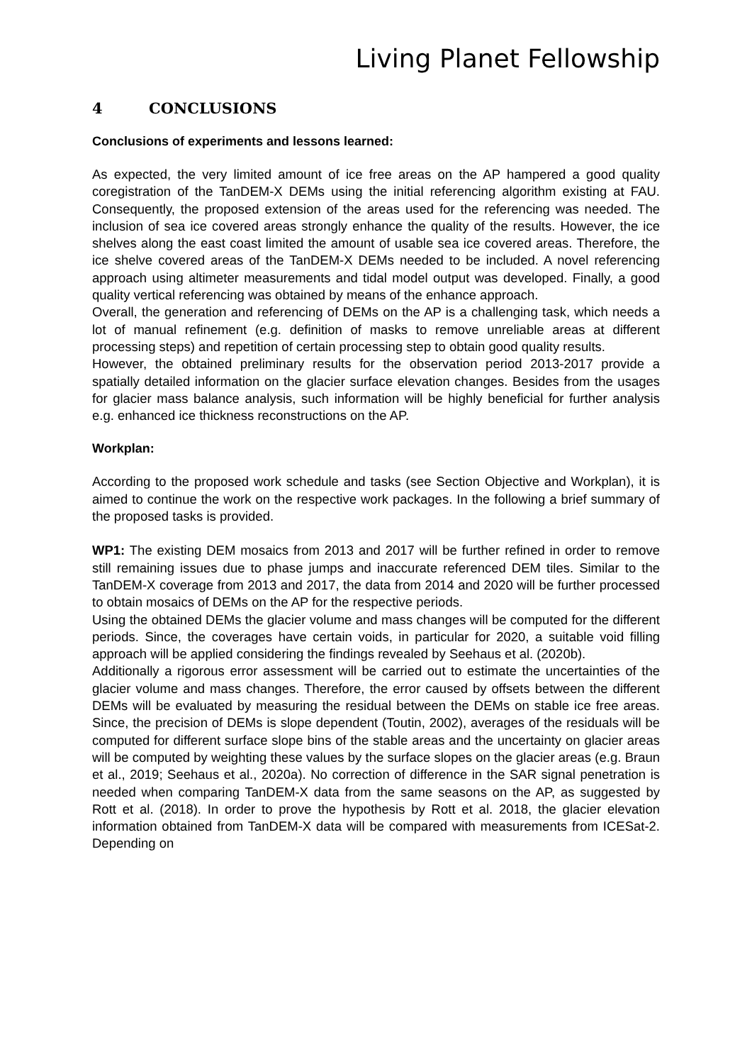Living Planet Fellowship
4 CONCLUSIONS
Conclusions of experiments and lessons learned:
As expected, the very limited amount of ice free areas on the AP hampered a good quality coregistration of the TanDEM-X DEMs using the initial referencing algorithm existing at FAU. Consequently, the proposed extension of the areas used for the referencing was needed. The inclusion of sea ice covered areas strongly enhance the quality of the results. However, the ice shelves along the east coast limited the amount of usable sea ice covered areas. Therefore, the ice shelve covered areas of the TanDEM-X DEMs needed to be included. A novel referencing approach using altimeter measurements and tidal model output was developed. Finally, a good quality vertical referencing was obtained by means of the enhance approach.
Overall, the generation and referencing of DEMs on the AP is a challenging task, which needs a lot of manual refinement (e.g. definition of masks to remove unreliable areas at different processing steps) and repetition of certain processing step to obtain good quality results.
However, the obtained preliminary results for the observation period 2013-2017 provide a spatially detailed information on the glacier surface elevation changes. Besides from the usages for glacier mass balance analysis, such information will be highly beneficial for further analysis e.g. enhanced ice thickness reconstructions on the AP.
Workplan:
According to the proposed work schedule and tasks (see Section Objective and Workplan), it is aimed to continue the work on the respective work packages. In the following a brief summary of the proposed tasks is provided.
WP1: The existing DEM mosaics from 2013 and 2017 will be further refined in order to remove still remaining issues due to phase jumps and inaccurate referenced DEM tiles. Similar to the TanDEM-X coverage from 2013 and 2017, the data from 2014 and 2020 will be further processed to obtain mosaics of DEMs on the AP for the respective periods.
Using the obtained DEMs the glacier volume and mass changes will be computed for the different periods. Since, the coverages have certain voids, in particular for 2020, a suitable void filling approach will be applied considering the findings revealed by Seehaus et al. (2020b).
Additionally a rigorous error assessment will be carried out to estimate the uncertainties of the glacier volume and mass changes. Therefore, the error caused by offsets between the different DEMs will be evaluated by measuring the residual between the DEMs on stable ice free areas. Since, the precision of DEMs is slope dependent (Toutin, 2002), averages of the residuals will be computed for different surface slope bins of the stable areas and the uncertainty on glacier areas will be computed by weighting these values by the surface slopes on the glacier areas (e.g. Braun et al., 2019; Seehaus et al., 2020a). No correction of difference in the SAR signal penetration is needed when comparing TanDEM-X data from the same seasons on the AP, as suggested by Rott et al. (2018). In order to prove the hypothesis by Rott et al. 2018, the glacier elevation information obtained from TanDEM-X data will be compared with measurements from ICESat-2. Depending on